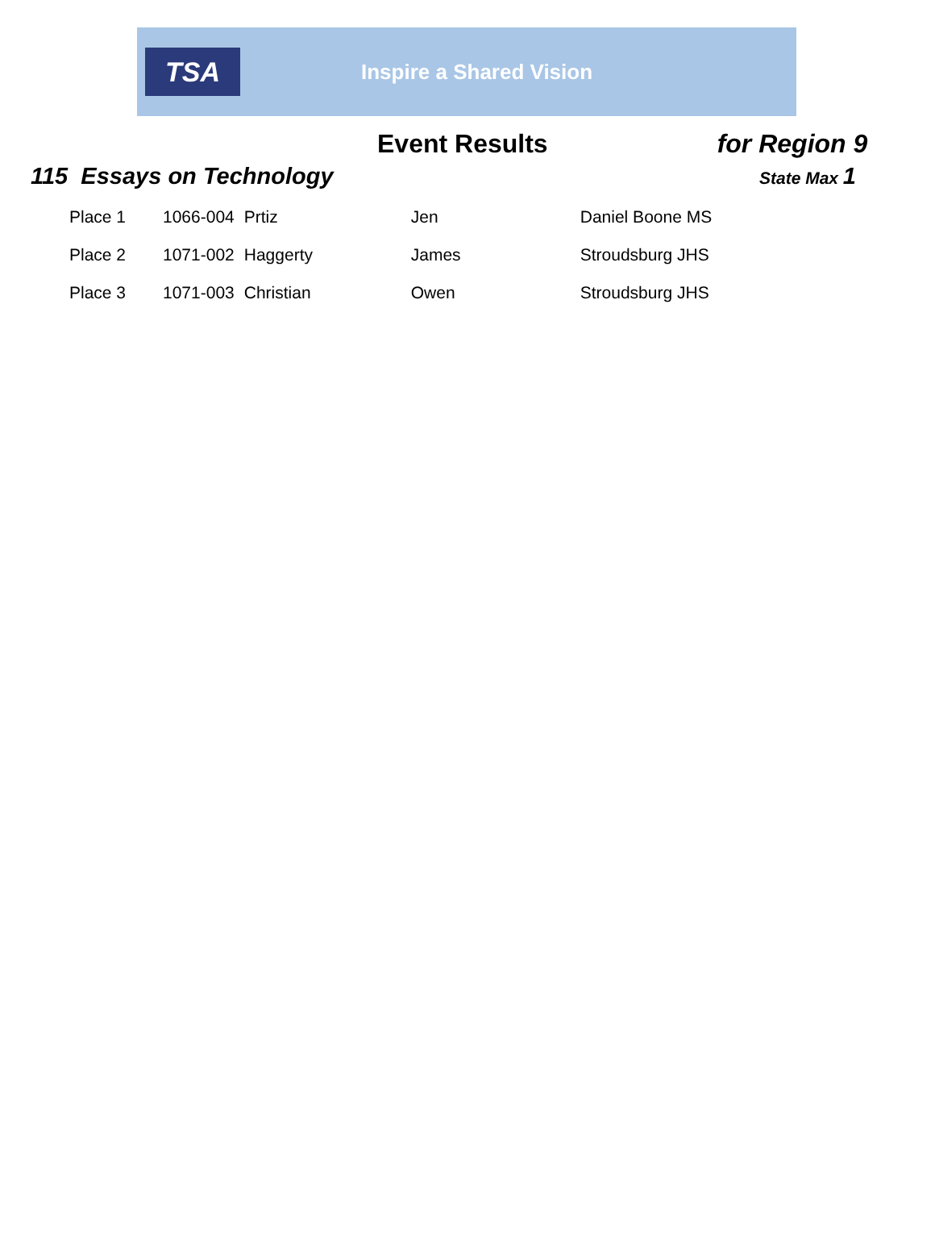TSA
Inspire a Shared Vision
Event Results for Region 9
115 Essays on Technology
State Max 1
| Place 1 | 1066-004 | Prtiz | Jen | Daniel Boone MS |
| Place 2 | 1071-002 | Haggerty | James | Stroudsburg JHS |
| Place 3 | 1071-003 | Christian | Owen | Stroudsburg JHS |